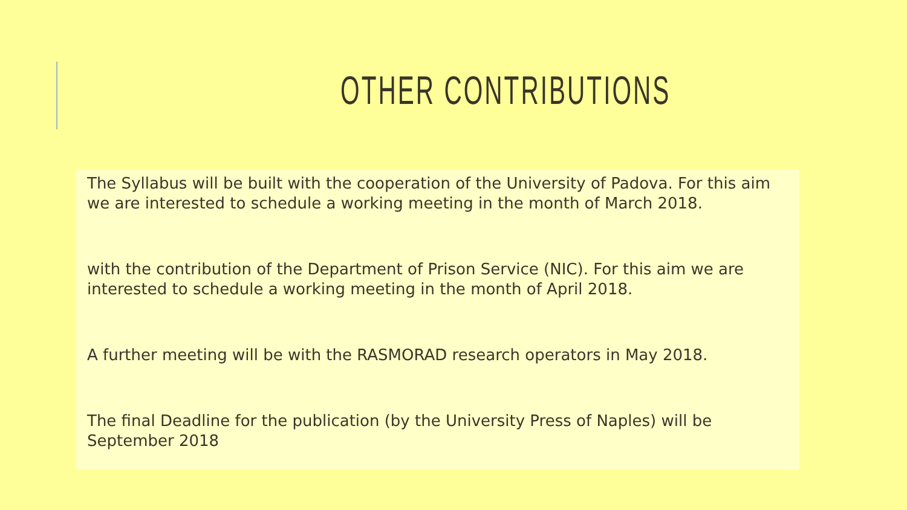OTHER CONTRIBUTIONS
The Syllabus will be built with the cooperation of the University of Padova. For this aim we are interested to schedule a working meeting in the month of March 2018.
with the contribution of the Department of Prison Service (NIC). For this aim we are interested to schedule a working meeting in the month of April 2018.
A further meeting will be with the RASMORAD research operators in May 2018.
The final Deadline for the publication (by the University Press of Naples) will be September 2018